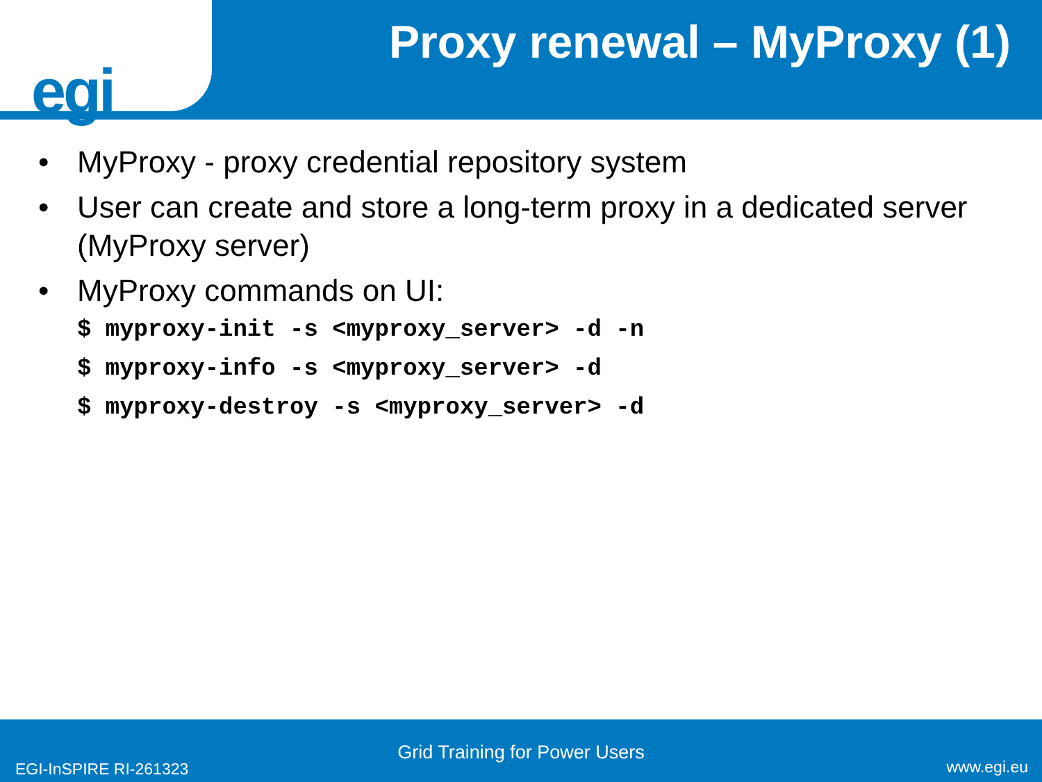egi
Proxy renewal – MyProxy (1)
• MyProxy - proxy credential repository system
• User can create and store a long-term proxy in a dedicated server (MyProxy server)
• MyProxy commands on UI:
$ myproxy-init -s <myproxy_server> -d -n
$ myproxy-info -s <myproxy_server> -d
$ myproxy-destroy -s <myproxy_server> -d
Grid Training for Power Users
EGI-InSPIRE RI-261323 www.egi.eu